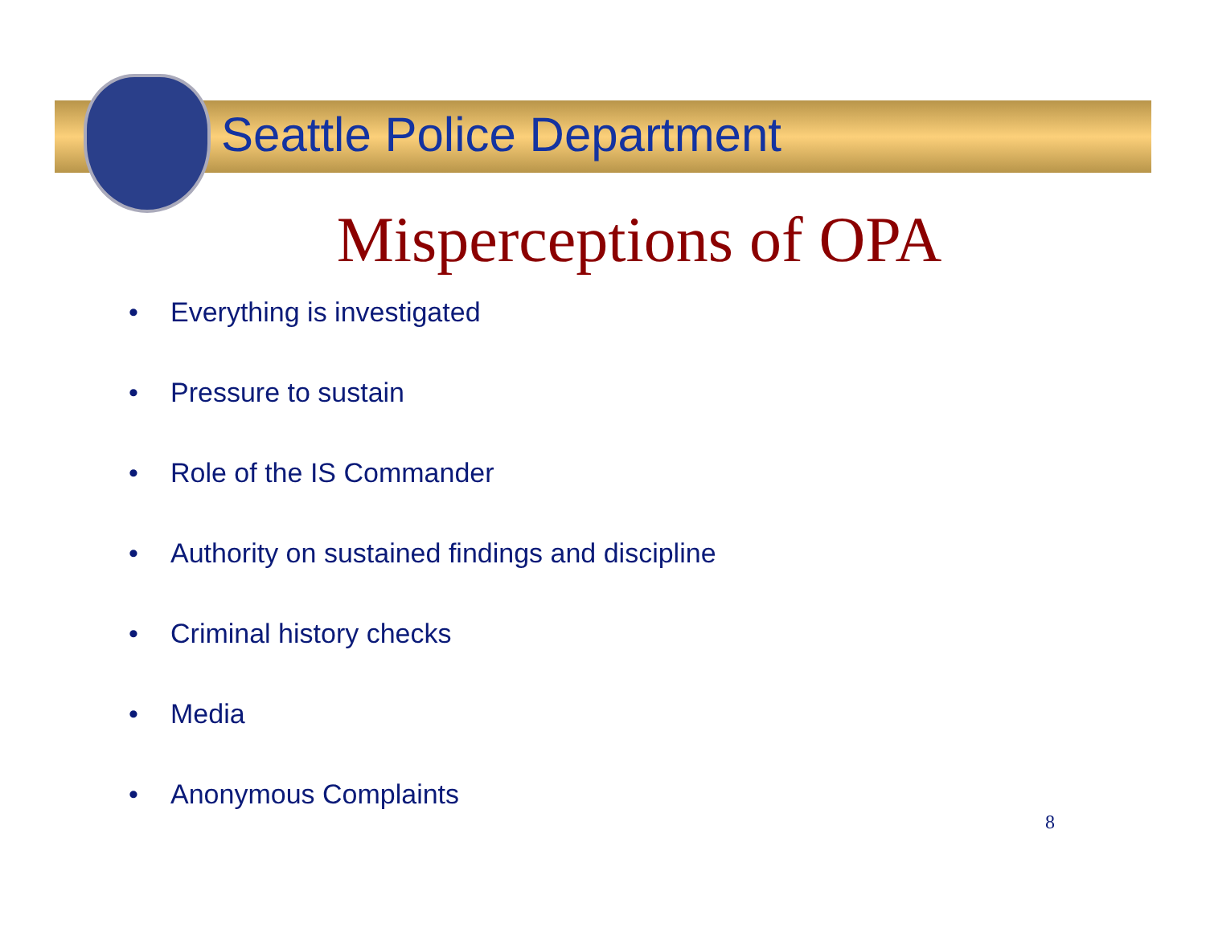Seattle Police Department
Misperceptions of OPA
• Everything is investigated
• Pressure to sustain
• Role of the IS Commander
• Authority on sustained findings and discipline
• Criminal history checks
• Media
• Anonymous Complaints
8